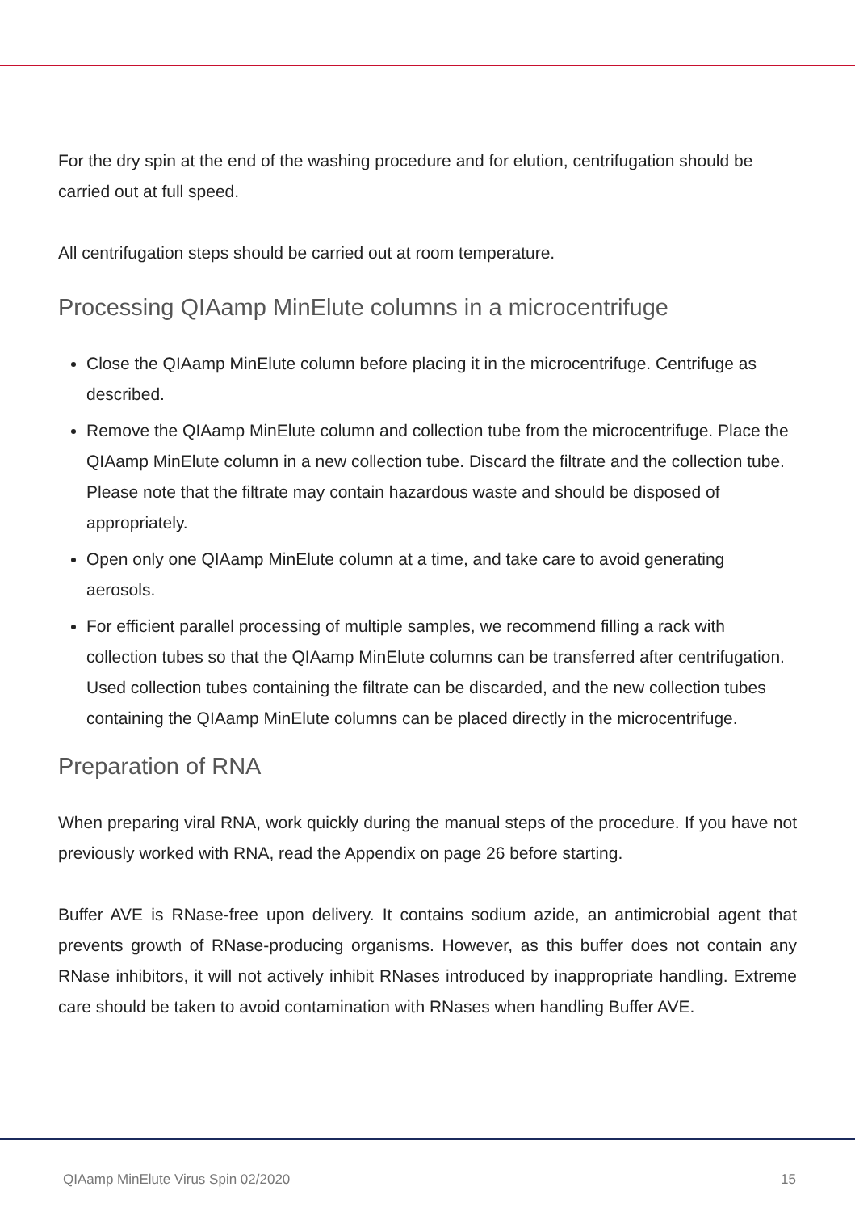For the dry spin at the end of the washing procedure and for elution, centrifugation should be carried out at full speed.
All centrifugation steps should be carried out at room temperature.
Processing QIAamp MinElute columns in a microcentrifuge
Close the QIAamp MinElute column before placing it in the microcentrifuge. Centrifuge as described.
Remove the QIAamp MinElute column and collection tube from the microcentrifuge. Place the QIAamp MinElute column in a new collection tube. Discard the filtrate and the collection tube. Please note that the filtrate may contain hazardous waste and should be disposed of appropriately.
Open only one QIAamp MinElute column at a time, and take care to avoid generating aerosols.
For efficient parallel processing of multiple samples, we recommend filling a rack with collection tubes so that the QIAamp MinElute columns can be transferred after centrifugation. Used collection tubes containing the filtrate can be discarded, and the new collection tubes containing the QIAamp MinElute columns can be placed directly in the microcentrifuge.
Preparation of RNA
When preparing viral RNA, work quickly during the manual steps of the procedure. If you have not previously worked with RNA, read the Appendix on page 26 before starting.
Buffer AVE is RNase-free upon delivery. It contains sodium azide, an antimicrobial agent that prevents growth of RNase-producing organisms. However, as this buffer does not contain any RNase inhibitors, it will not actively inhibit RNases introduced by inappropriate handling. Extreme care should be taken to avoid contamination with RNases when handling Buffer AVE.
QIAamp MinElute Virus Spin 02/2020 15